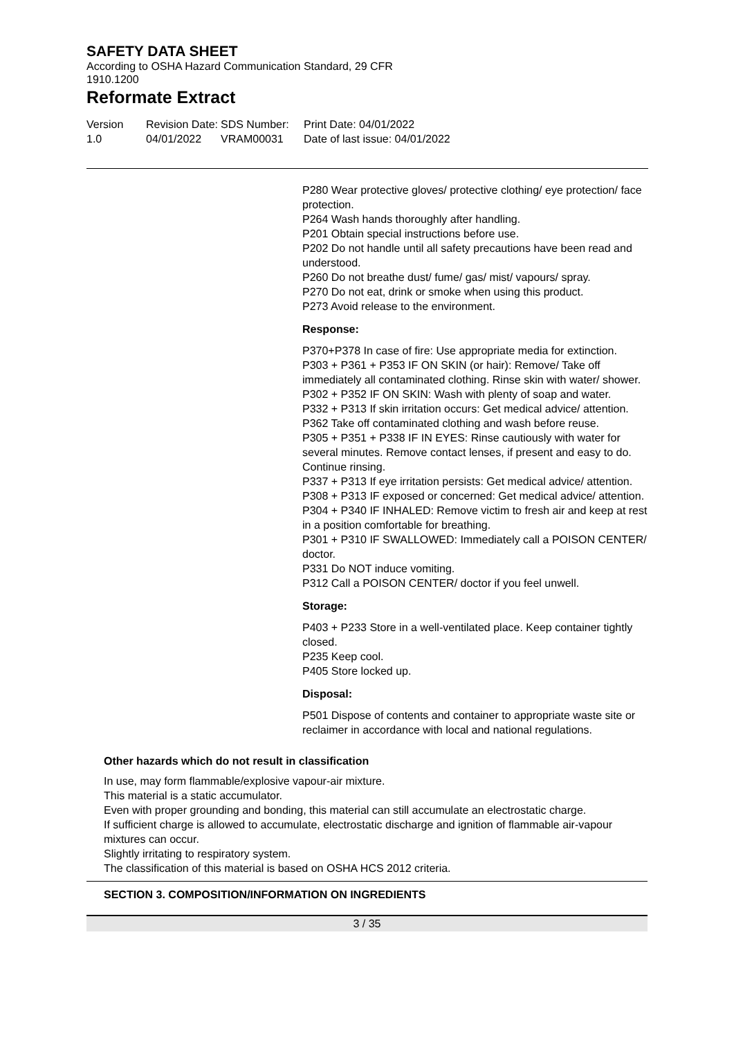SAFETY DATA SHEET
According to OSHA Hazard Communication Standard, 29 CFR
1910.1200
Reformate Extract
Version
1.0
Revision Date:
04/01/2022
SDS Number:
VRAM00031
Print Date: 04/01/2022
Date of last issue: 04/01/2022
P280 Wear protective gloves/ protective clothing/ eye protection/ face protection.
P264 Wash hands thoroughly after handling.
P201 Obtain special instructions before use.
P202 Do not handle until all safety precautions have been read and understood.
P260 Do not breathe dust/ fume/ gas/ mist/ vapours/ spray.
P270 Do not eat, drink or smoke when using this product.
P273 Avoid release to the environment.
Response:
P370+P378 In case of fire: Use appropriate media for extinction.
P303 + P361 + P353 IF ON SKIN (or hair): Remove/ Take off immediately all contaminated clothing. Rinse skin with water/ shower.
P302 + P352 IF ON SKIN: Wash with plenty of soap and water.
P332 + P313 If skin irritation occurs: Get medical advice/ attention.
P362 Take off contaminated clothing and wash before reuse.
P305 + P351 + P338 IF IN EYES: Rinse cautiously with water for several minutes. Remove contact lenses, if present and easy to do. Continue rinsing.
P337 + P313 If eye irritation persists: Get medical advice/ attention.
P308 + P313 IF exposed or concerned: Get medical advice/ attention.
P304 + P340 IF INHALED: Remove victim to fresh air and keep at rest in a position comfortable for breathing.
P301 + P310 IF SWALLOWED: Immediately call a POISON CENTER/ doctor.
P331 Do NOT induce vomiting.
P312 Call a POISON CENTER/ doctor if you feel unwell.
Storage:
P403 + P233 Store in a well-ventilated place. Keep container tightly closed.
P235 Keep cool.
P405 Store locked up.
Disposal:
P501 Dispose of contents and container to appropriate waste site or reclaimer in accordance with local and national regulations.
Other hazards which do not result in classification
In use, may form flammable/explosive vapour-air mixture.
This material is a static accumulator.
Even with proper grounding and bonding, this material can still accumulate an electrostatic charge.
If sufficient charge is allowed to accumulate, electrostatic discharge and ignition of flammable air-vapour mixtures can occur.
Slightly irritating to respiratory system.
The classification of this material is based on OSHA HCS 2012 criteria.
SECTION 3. COMPOSITION/INFORMATION ON INGREDIENTS
3 / 35